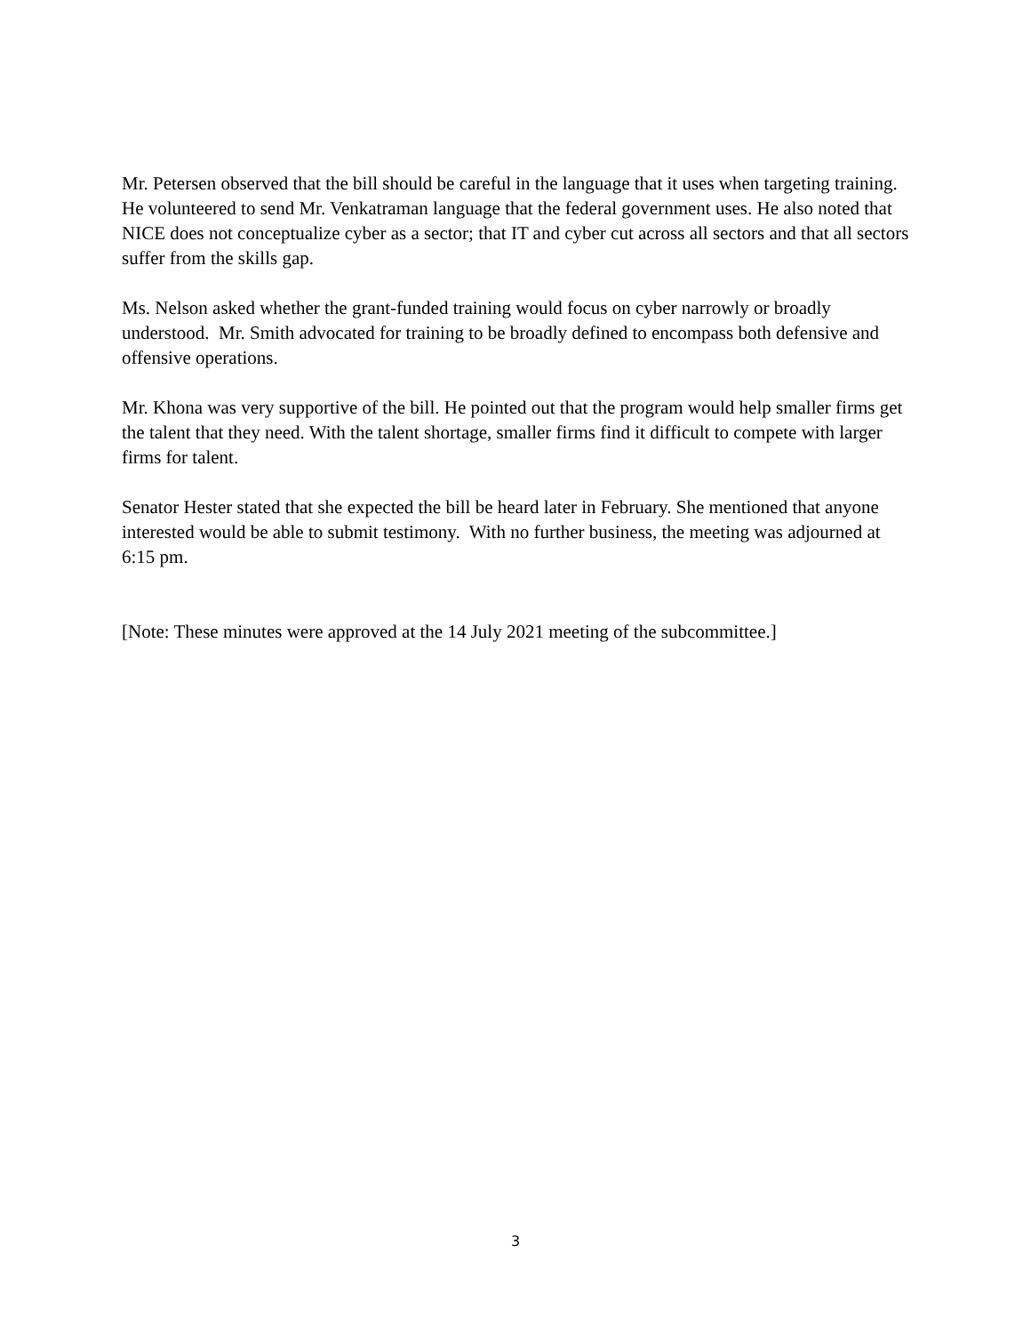Mr. Petersen observed that the bill should be careful in the language that it uses when targeting training. He volunteered to send Mr. Venkatraman language that the federal government uses. He also noted that NICE does not conceptualize cyber as a sector; that IT and cyber cut across all sectors and that all sectors suffer from the skills gap.
Ms. Nelson asked whether the grant-funded training would focus on cyber narrowly or broadly understood. Mr. Smith advocated for training to be broadly defined to encompass both defensive and offensive operations.
Mr. Khona was very supportive of the bill. He pointed out that the program would help smaller firms get the talent that they need. With the talent shortage, smaller firms find it difficult to compete with larger firms for talent.
Senator Hester stated that she expected the bill be heard later in February. She mentioned that anyone interested would be able to submit testimony. With no further business, the meeting was adjourned at 6:15 pm.
[Note: These minutes were approved at the 14 July 2021 meeting of the subcommittee.]
3